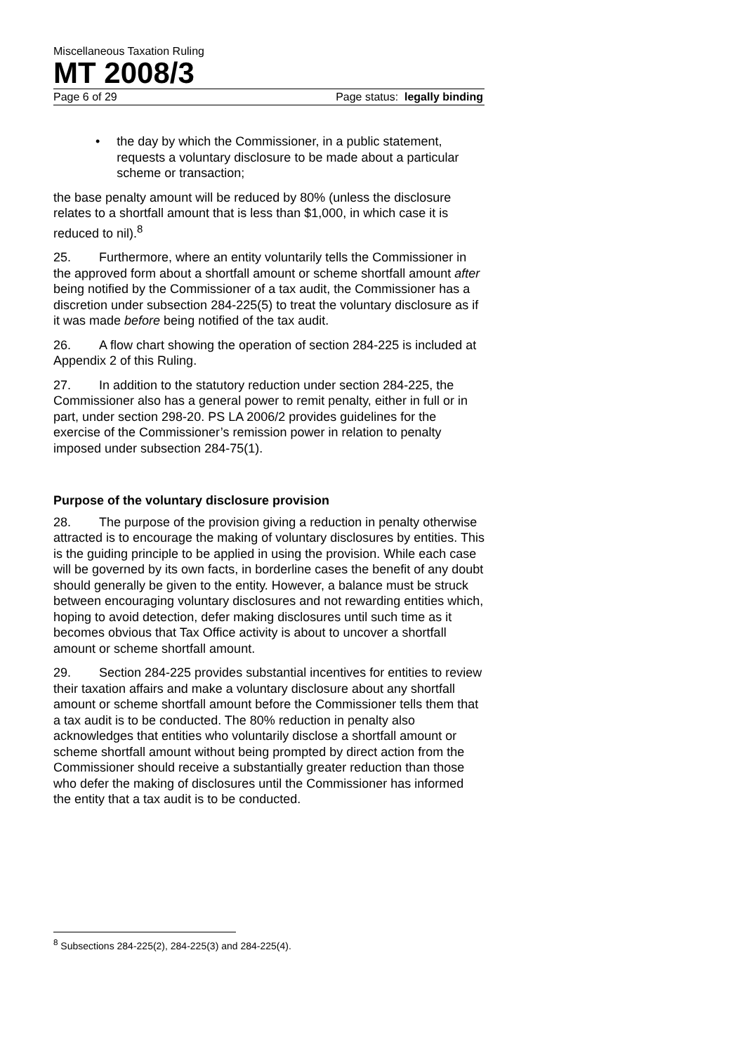Miscellaneous Taxation Ruling
MT 2008/3
Page 6 of 29 Page status: legally binding
• the day by which the Commissioner, in a public statement, requests a voluntary disclosure to be made about a particular scheme or transaction;
the base penalty amount will be reduced by 80% (unless the disclosure relates to a shortfall amount that is less than $1,000, in which case it is reduced to nil).<sup>8</sup>
25. Furthermore, where an entity voluntarily tells the Commissioner in the approved form about a shortfall amount or scheme shortfall amount after being notified by the Commissioner of a tax audit, the Commissioner has a discretion under subsection 284-225(5) to treat the voluntary disclosure as if it was made before being notified of the tax audit.
26. A flow chart showing the operation of section 284-225 is included at Appendix 2 of this Ruling.
27. In addition to the statutory reduction under section 284-225, the Commissioner also has a general power to remit penalty, either in full or in part, under section 298-20. PS LA 2006/2 provides guidelines for the exercise of the Commissioner’s remission power in relation to penalty imposed under subsection 284-75(1).
Purpose of the voluntary disclosure provision
28. The purpose of the provision giving a reduction in penalty otherwise attracted is to encourage the making of voluntary disclosures by entities. This is the guiding principle to be applied in using the provision. While each case will be governed by its own facts, in borderline cases the benefit of any doubt should generally be given to the entity. However, a balance must be struck between encouraging voluntary disclosures and not rewarding entities which, hoping to avoid detection, defer making disclosures until such time as it becomes obvious that Tax Office activity is about to uncover a shortfall amount or scheme shortfall amount.
29. Section 284-225 provides substantial incentives for entities to review their taxation affairs and make a voluntary disclosure about any shortfall amount or scheme shortfall amount before the Commissioner tells them that a tax audit is to be conducted. The 80% reduction in penalty also acknowledges that entities who voluntarily disclose a shortfall amount or scheme shortfall amount without being prompted by direct action from the Commissioner should receive a substantially greater reduction than those who defer the making of disclosures until the Commissioner has informed the entity that a tax audit is to be conducted.
<sup>8</sup> Subsections 284-225(2), 284-225(3) and 284-225(4).